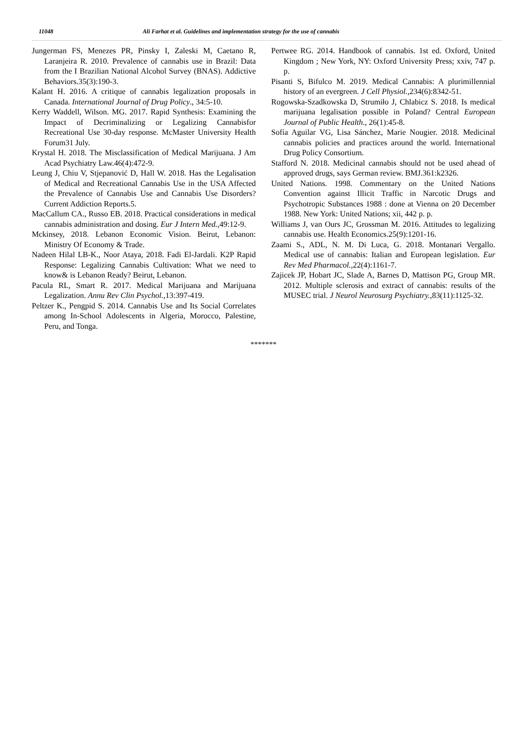11048 Ali Farhat et al. Guidelines and implementation strategy for the use of cannabis
Jungerman FS, Menezes PR, Pinsky I, Zaleski M, Caetano R, Laranjeira R. 2010. Prevalence of cannabis use in Brazil: Data from the I Brazilian National Alcohol Survey (BNAS). Addictive Behaviors.35(3):190-3.
Kalant H. 2016. A critique of cannabis legalization proposals in Canada. International Journal of Drug Policy., 34:5-10.
Kerry Waddell, Wilson. MG. 2017. Rapid Synthesis: Examining the Impact of Decriminalizing or Legalizing Cannabisfor Recreational Use 30-day response. McMaster University Health Forum31 July.
Krystal H. 2018. The Misclassification of Medical Marijuana. J Am Acad Psychiatry Law.46(4):472-9.
Leung J, Chiu V, Stjepanović D, Hall W. 2018. Has the Legalisation of Medical and Recreational Cannabis Use in the USA Affected the Prevalence of Cannabis Use and Cannabis Use Disorders? Current Addiction Reports.5.
MacCallum CA., Russo EB. 2018. Practical considerations in medical cannabis administration and dosing. Eur J Intern Med., 49:12-9.
Mckinsey, 2018. Lebanon Economic Vision. Beirut, Lebanon: Ministry Of Economy & Trade.
Nadeen Hilal LB-K., Noor Ataya, 2018. Fadi El-Jardali. K2P Rapid Response: Legalizing Cannabis Cultivation: What we need to know& is Lebanon Ready? Beirut, Lebanon.
Pacula RL, Smart R. 2017. Medical Marijuana and Marijuana Legalization. Annu Rev Clin Psychol., 13:397-419.
Peltzer K., Pengpid S. 2014. Cannabis Use and Its Social Correlates among In-School Adolescents in Algeria, Morocco, Palestine, Peru, and Tonga.
Pertwee RG. 2014. Handbook of cannabis. 1st ed. Oxford, United Kingdom ; New York, NY: Oxford University Press; xxiv, 747 p. p.
Pisanti S, Bifulco M. 2019. Medical Cannabis: A plurimillennial history of an evergreen. J Cell Physiol., 234(6):8342-51.
Rogowska-Szadkowska D, Strumiło J, Chlabicz S. 2018. Is medical marijuana legalisation possible in Poland? Central European Journal of Public Health., 26(1):45-8.
Sofía Aguilar VG, Lisa Sánchez, Marie Nougier. 2018. Medicinal cannabis policies and practices around the world. International Drug Policy Consortium.
Stafford N. 2018. Medicinal cannabis should not be used ahead of approved drugs, says German review. BMJ.361:k2326.
United Nations. 1998. Commentary on the United Nations Convention against Illicit Traffic in Narcotic Drugs and Psychotropic Substances 1988 : done at Vienna on 20 December 1988. New York: United Nations; xii, 442 p. p.
Williams J, van Ours JC, Grossman M. 2016. Attitudes to legalizing cannabis use. Health Economics.25(9):1201-16.
Zaami S., ADL, N. M. Di Luca, G. 2018. Montanari Vergallo. Medical use of cannabis: Italian and European legislation. Eur Rev Med Pharmacol., 22(4):1161-7.
Zajicek JP, Hobart JC, Slade A, Barnes D, Mattison PG, Group MR. 2012. Multiple sclerosis and extract of cannabis: results of the MUSEC trial. J Neurol Neurosurg Psychiatry., 83(11):1125-32.
*******